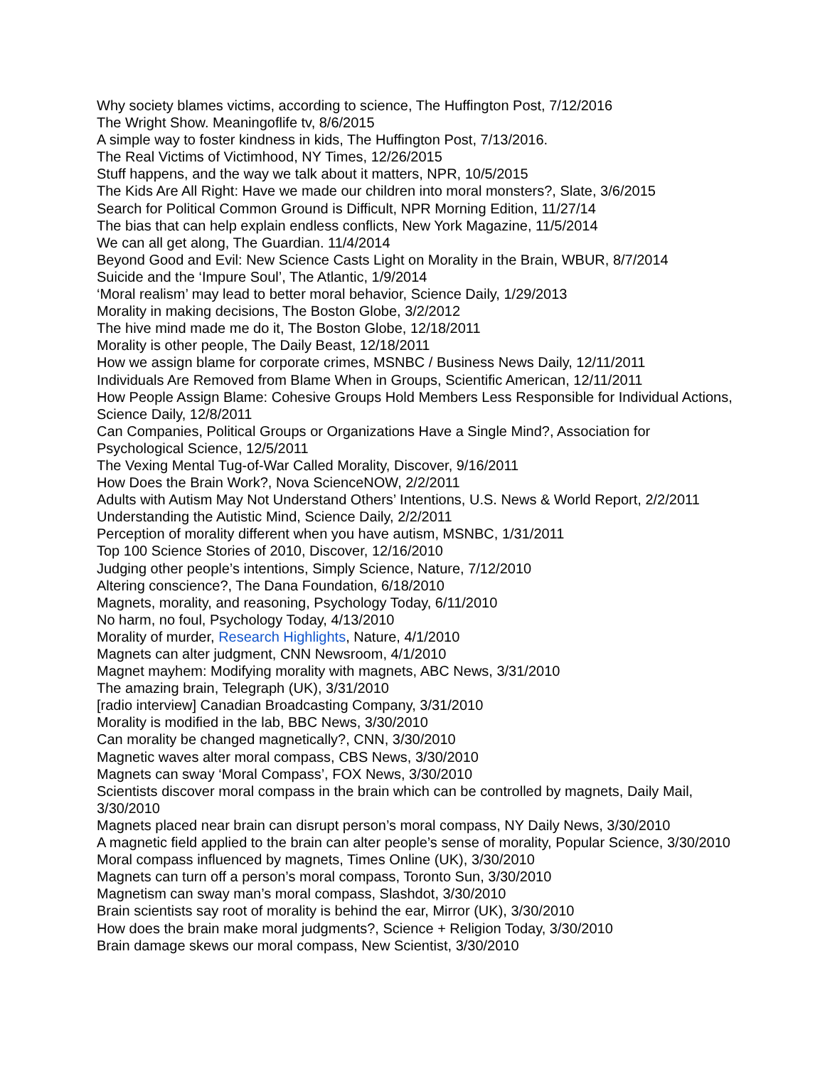Why society blames victims, according to science, The Huffington Post, 7/12/2016
The Wright Show. Meaningoflife tv, 8/6/2015
A simple way to foster kindness in kids, The Huffington Post, 7/13/2016.
The Real Victims of Victimhood, NY Times, 12/26/2015
Stuff happens, and the way we talk about it matters, NPR, 10/5/2015
The Kids Are All Right: Have we made our children into moral monsters?, Slate, 3/6/2015
Search for Political Common Ground is Difficult, NPR Morning Edition, 11/27/14
The bias that can help explain endless conflicts, New York Magazine, 11/5/2014
We can all get along, The Guardian. 11/4/2014
Beyond Good and Evil: New Science Casts Light on Morality in the Brain, WBUR, 8/7/2014
Suicide and the ‘Impure Soul’, The Atlantic, 1/9/2014
‘Moral realism’ may lead to better moral behavior, Science Daily, 1/29/2013
Morality in making decisions, The Boston Globe, 3/2/2012
The hive mind made me do it, The Boston Globe, 12/18/2011
Morality is other people, The Daily Beast, 12/18/2011
How we assign blame for corporate crimes, MSNBC / Business News Daily, 12/11/2011
Individuals Are Removed from Blame When in Groups, Scientific American, 12/11/2011
How People Assign Blame: Cohesive Groups Hold Members Less Responsible for Individual Actions, Science Daily, 12/8/2011
Can Companies, Political Groups or Organizations Have a Single Mind?, Association for Psychological Science, 12/5/2011
The Vexing Mental Tug-of-War Called Morality, Discover, 9/16/2011
How Does the Brain Work?, Nova ScienceNOW, 2/2/2011
Adults with Autism May Not Understand Others’ Intentions, U.S. News & World Report, 2/2/2011
Understanding the Autistic Mind, Science Daily, 2/2/2011
Perception of morality different when you have autism, MSNBC, 1/31/2011
Top 100 Science Stories of 2010, Discover, 12/16/2010
Judging other people’s intentions, Simply Science, Nature, 7/12/2010
Altering conscience?, The Dana Foundation, 6/18/2010
Magnets, morality, and reasoning, Psychology Today, 6/11/2010
No harm, no foul, Psychology Today, 4/13/2010
Morality of murder, Research Highlights, Nature, 4/1/2010
Magnets can alter judgment, CNN Newsroom, 4/1/2010
Magnet mayhem: Modifying morality with magnets, ABC News, 3/31/2010
The amazing brain, Telegraph (UK), 3/31/2010
[radio interview] Canadian Broadcasting Company, 3/31/2010
Morality is modified in the lab, BBC News, 3/30/2010
Can morality be changed magnetically?, CNN, 3/30/2010
Magnetic waves alter moral compass, CBS News, 3/30/2010
Magnets can sway ‘Moral Compass’, FOX News, 3/30/2010
Scientists discover moral compass in the brain which can be controlled by magnets, Daily Mail, 3/30/2010
Magnets placed near brain can disrupt person’s moral compass, NY Daily News, 3/30/2010
A magnetic field applied to the brain can alter people’s sense of morality, Popular Science, 3/30/2010
Moral compass influenced by magnets, Times Online (UK), 3/30/2010
Magnets can turn off a person’s moral compass, Toronto Sun, 3/30/2010
Magnetism can sway man’s moral compass, Slashdot, 3/30/2010
Brain scientists say root of morality is behind the ear, Mirror (UK), 3/30/2010
How does the brain make moral judgments?, Science + Religion Today, 3/30/2010
Brain damage skews our moral compass, New Scientist, 3/30/2010